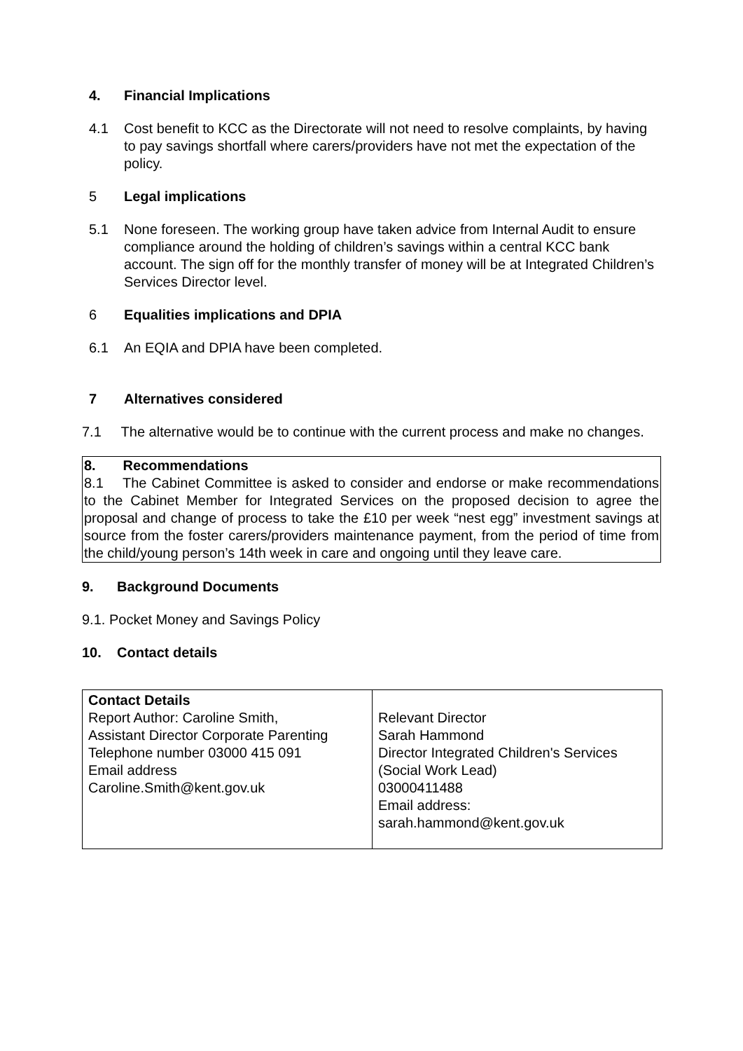4. Financial Implications
4.1 Cost benefit to KCC as the Directorate will not need to resolve complaints, by having to pay savings shortfall where carers/providers have not met the expectation of the policy.
5 Legal implications
5.1 None foreseen. The working group have taken advice from Internal Audit to ensure compliance around the holding of children’s savings within a central KCC bank account. The sign off for the monthly transfer of money will be at Integrated Children’s Services Director level.
6 Equalities implications and DPIA
6.1 An EQIA and DPIA have been completed.
7 Alternatives considered
7.1 The alternative would be to continue with the current process and make no changes.
8. Recommendations
8.1 The Cabinet Committee is asked to consider and endorse or make recommendations to the Cabinet Member for Integrated Services on the proposed decision to agree the proposal and change of process to take the £10 per week “nest egg” investment savings at source from the foster carers/providers maintenance payment, from the period of time from the child/young person’s 14th week in care and ongoing until they leave care.
9. Background Documents
9.1. Pocket Money and Savings Policy
10. Contact details
| Contact Details Report Author: Caroline Smith, Assistant Director Corporate Parenting Telephone number 03000 415 091 Email address Caroline.Smith@kent.gov.uk | Relevant Director Sarah Hammond Director Integrated Children's Services (Social Work Lead) 03000411488 Email address: sarah.hammond@kent.gov.uk |